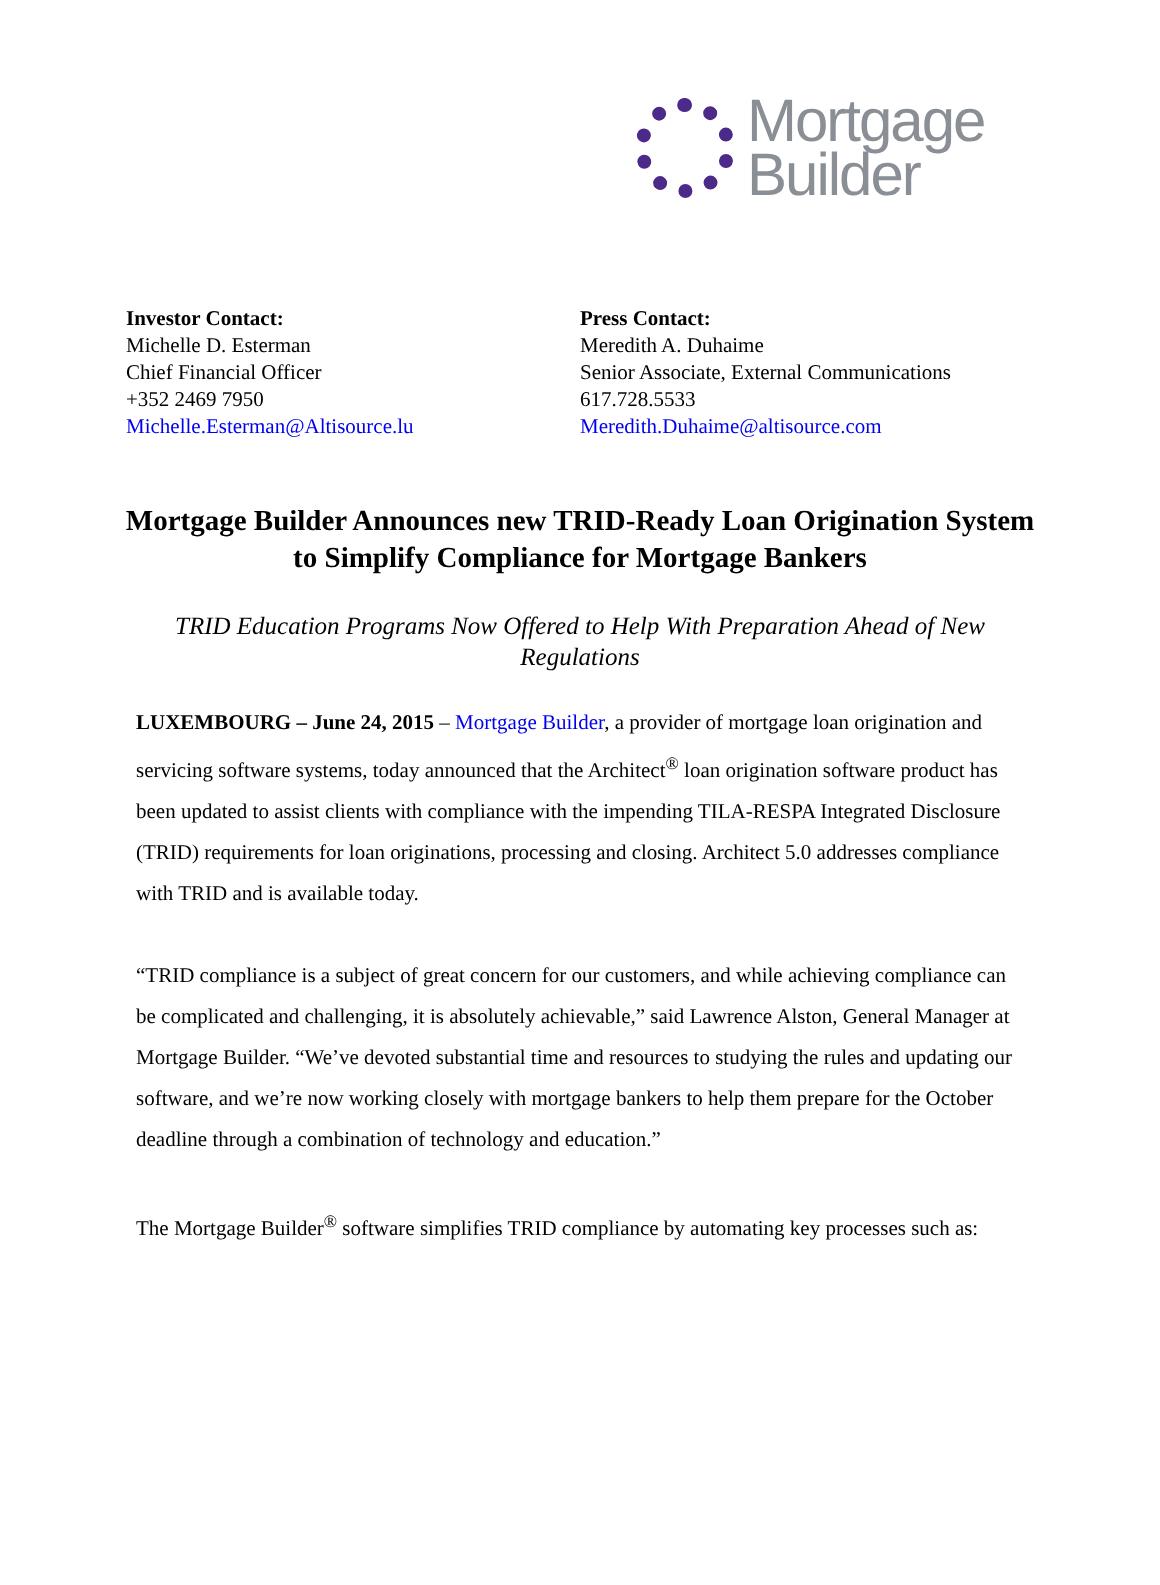Mortgage
Builder
Investor Contact:
Michelle D. Esterman
Chief Financial Officer
+352 2469 7950
Michelle.Esterman@Altisource.lu
Press Contact:
Meredith A. Duhaime
Senior Associate, External Communications
617.728.5533
Meredith.Duhaime@altisource.com
Mortgage Builder Announces new TRID-Ready Loan Origination System to Simplify Compliance for Mortgage Bankers
TRID Education Programs Now Offered to Help With Preparation Ahead of New Regulations
LUXEMBOURG – June 24, 2015 – Mortgage Builder, a provider of mortgage loan origination and servicing software systems, today announced that the Architect<sup>®</sup> loan origination software product has been updated to assist clients with compliance with the impending TILA-RESPA Integrated Disclosure (TRID) requirements for loan originations, processing and closing. Architect 5.0 addresses compliance with TRID and is available today.
“TRID compliance is a subject of great concern for our customers, and while achieving compliance can be complicated and challenging, it is absolutely achievable,” said Lawrence Alston, General Manager at Mortgage Builder. “We’ve devoted substantial time and resources to studying the rules and updating our software, and we’re now working closely with mortgage bankers to help them prepare for the October deadline through a combination of technology and education.”
The Mortgage Builder<sup>®</sup> software simplifies TRID compliance by automating key processes such as: